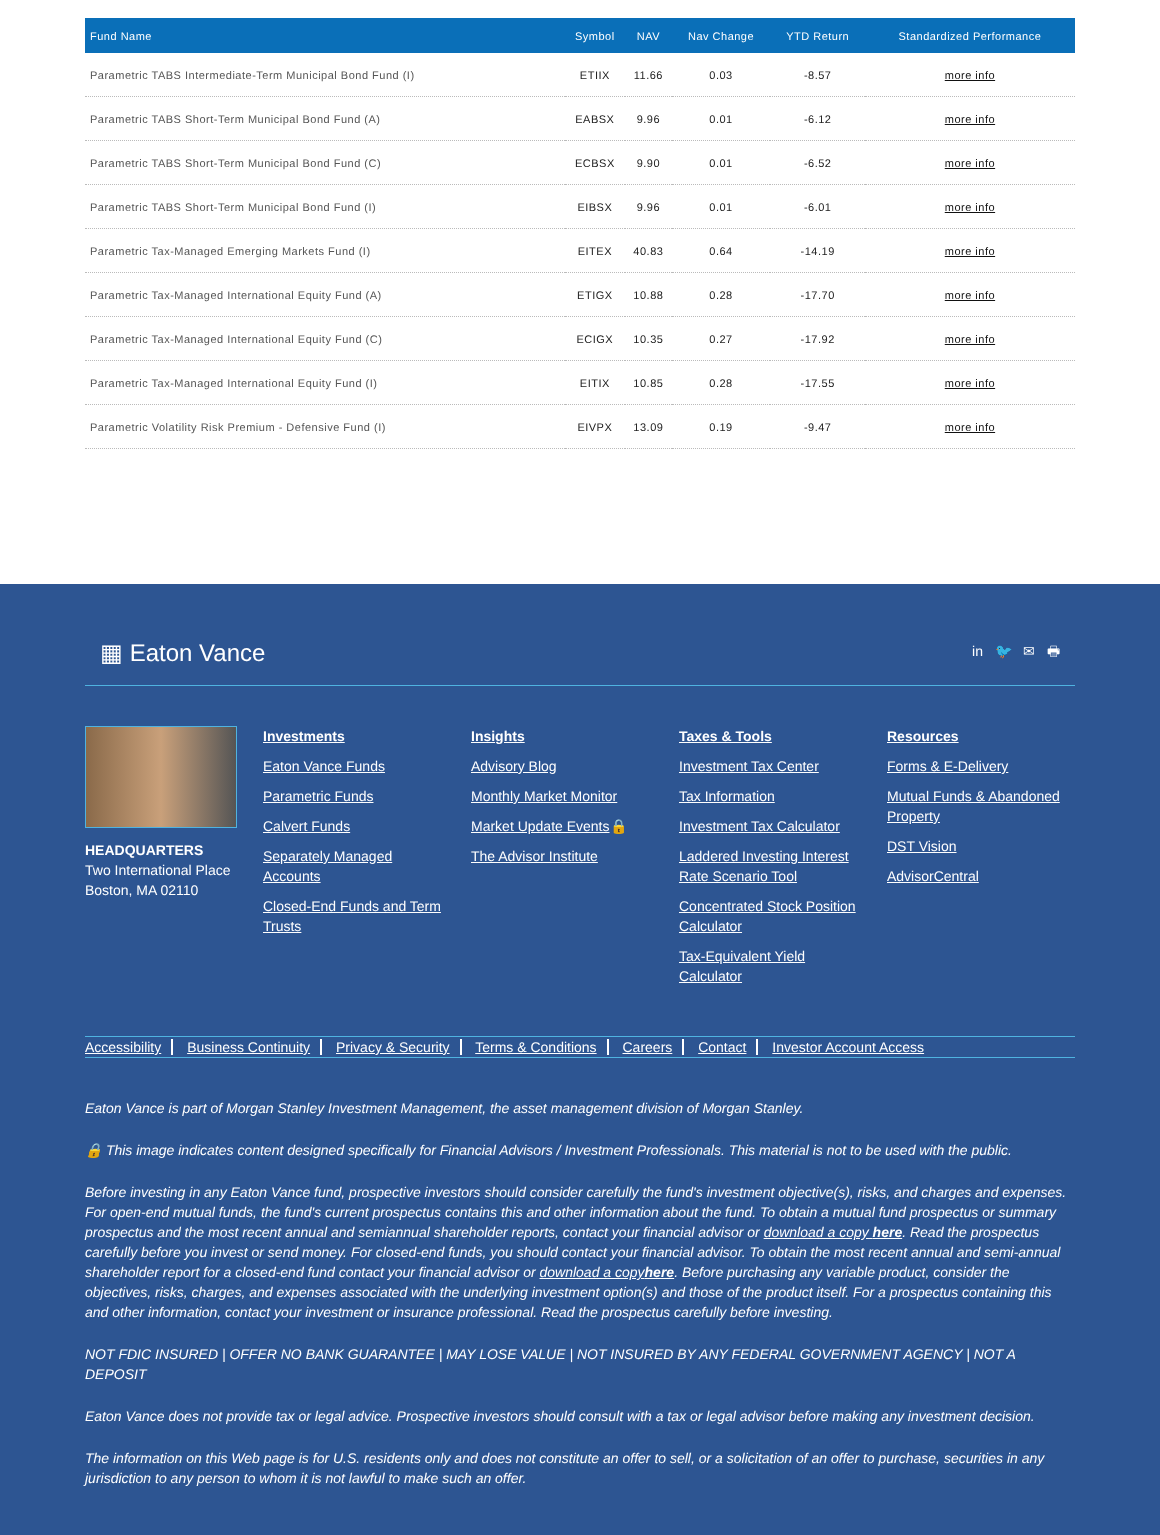| Fund Name | Symbol | NAV | Nav Change | YTD Return | Standardized Performance |
| --- | --- | --- | --- | --- | --- |
| Parametric TABS Intermediate-Term Municipal Bond Fund (I) | ETIIX | 11.66 | 0.03 | -8.57 | more info |
| Parametric TABS Short-Term Municipal Bond Fund (A) | EABSX | 9.96 | 0.01 | -6.12 | more info |
| Parametric TABS Short-Term Municipal Bond Fund (C) | ECBSX | 9.90 | 0.01 | -6.52 | more info |
| Parametric TABS Short-Term Municipal Bond Fund (I) | EIBSX | 9.96 | 0.01 | -6.01 | more info |
| Parametric Tax-Managed Emerging Markets Fund (I) | EITEX | 40.83 | 0.64 | -14.19 | more info |
| Parametric Tax-Managed International Equity Fund (A) | ETIGX | 10.88 | 0.28 | -17.70 | more info |
| Parametric Tax-Managed International Equity Fund (C) | ECIGX | 10.35 | 0.27 | -17.92 | more info |
| Parametric Tax-Managed International Equity Fund (I) | EITIX | 10.85 | 0.28 | -17.55 | more info |
| Parametric Volatility Risk Premium - Defensive Fund (I) | EIVPX | 13.09 | 0.19 | -9.47 | more info |
▦ Eaton Vance in 🐦 ✉ 🖶
HEADQUARTERS
Two International Place
Boston, MA 02110
Investments
Eaton Vance Funds
Parametric Funds
Calvert Funds
Separately Managed Accounts
Closed-End Funds and Term Trusts
Insights
Advisory Blog
Monthly Market Monitor
Market Update Events🔒
The Advisor Institute
Taxes & Tools
Investment Tax Center
Tax Information
Investment Tax Calculator
Laddered Investing Interest Rate Scenario Tool
Concentrated Stock Position Calculator
Tax-Equivalent Yield Calculator
Resources
Forms & E-Delivery
Mutual Funds & Abandoned Property
DST Vision
AdvisorCentral
Accessibility Business Continuity Privacy & Security Terms & Conditions Careers Contact Investor Account Access
Eaton Vance is part of Morgan Stanley Investment Management, the asset management division of Morgan Stanley.
🔒 This image indicates content designed specifically for Financial Advisors / Investment Professionals. This material is not to be used with the public.
Before investing in any Eaton Vance fund, prospective investors should consider carefully the fund's investment objective(s), risks, and charges and expenses. For open-end mutual funds, the fund's current prospectus contains this and other information about the fund. To obtain a mutual fund prospectus or summary prospectus and the most recent annual and semiannual shareholder reports, contact your financial advisor or download a copy here. Read the prospectus carefully before you invest or send money. For closed-end funds, you should contact your financial advisor. To obtain the most recent annual and semi-annual shareholder report for a closed-end fund contact your financial advisor or download a copyhere. Before purchasing any variable product, consider the objectives, risks, charges, and expenses associated with the underlying investment option(s) and those of the product itself. For a prospectus containing this and other information, contact your investment or insurance professional. Read the prospectus carefully before investing.
NOT FDIC INSURED | OFFER NO BANK GUARANTEE | MAY LOSE VALUE | NOT INSURED BY ANY FEDERAL GOVERNMENT AGENCY | NOT A DEPOSIT
Eaton Vance does not provide tax or legal advice. Prospective investors should consult with a tax or legal advisor before making any investment decision.
The information on this Web page is for U.S. residents only and does not constitute an offer to sell, or a solicitation of an offer to purchase, securities in any jurisdiction to any person to whom it is not lawful to make such an offer.